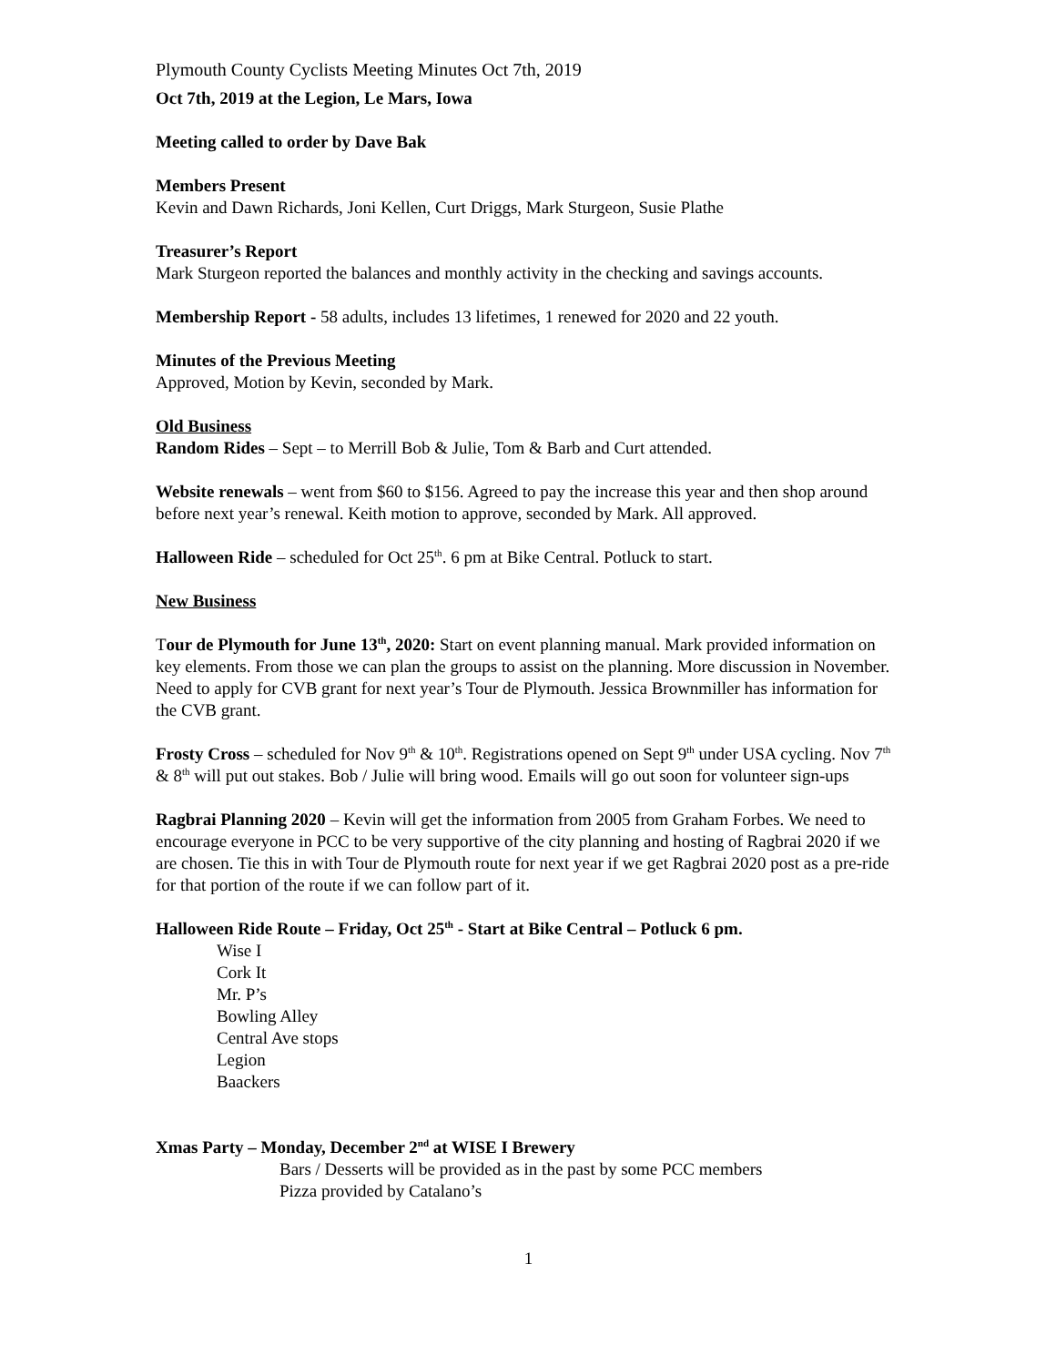Plymouth County Cyclists Meeting Minutes Oct 7th, 2019
Oct 7th, 2019 at the Legion, Le Mars, Iowa
Meeting called to order by Dave Bak
Members Present
Kevin and Dawn Richards, Joni Kellen, Curt Driggs, Mark Sturgeon, Susie Plathe
Treasurer’s Report
Mark Sturgeon reported the balances and monthly activity in the checking and savings accounts.
Membership Report - 58 adults, includes 13 lifetimes, 1 renewed for 2020 and 22 youth.
Minutes of the Previous Meeting
Approved, Motion by Kevin, seconded by Mark.
Old Business
Random Rides – Sept – to Merrill Bob & Julie, Tom & Barb and Curt attended.
Website renewals – went from $60 to $156. Agreed to pay the increase this year and then shop around before next year’s renewal. Keith motion to approve, seconded by Mark. All approved.
Halloween Ride – scheduled for Oct 25<sup>th</sup>. 6 pm at Bike Central. Potluck to start.
New Business
Tour de Plymouth for June 13<sup>th</sup>, 2020: Start on event planning manual. Mark provided information on key elements. From those we can plan the groups to assist on the planning. More discussion in November. Need to apply for CVB grant for next year’s Tour de Plymouth. Jessica Brownmiller has information for the CVB grant.
Frosty Cross – scheduled for Nov 9<sup>th</sup> & 10<sup>th</sup>. Registrations opened on Sept 9<sup>th</sup> under USA cycling. Nov 7<sup>th</sup> & 8<sup>th</sup> will put out stakes. Bob / Julie will bring wood. Emails will go out soon for volunteer sign-ups
Ragbrai Planning 2020 – Kevin will get the information from 2005 from Graham Forbes. We need to encourage everyone in PCC to be very supportive of the city planning and hosting of Ragbrai 2020 if we are chosen. Tie this in with Tour de Plymouth route for next year if we get Ragbrai 2020 post as a pre-ride for that portion of the route if we can follow part of it.
Halloween Ride Route – Friday, Oct 25<sup>th</sup> - Start at Bike Central – Potluck 6 pm.
Wise I
Cork It
Mr. P’s
Bowling Alley
Central Ave stops
Legion
Baackers
Xmas Party – Monday, December 2<sup>nd</sup> at WISE I Brewery
Bars / Desserts will be provided as in the past by some PCC members
Pizza provided by Catalano’s
1